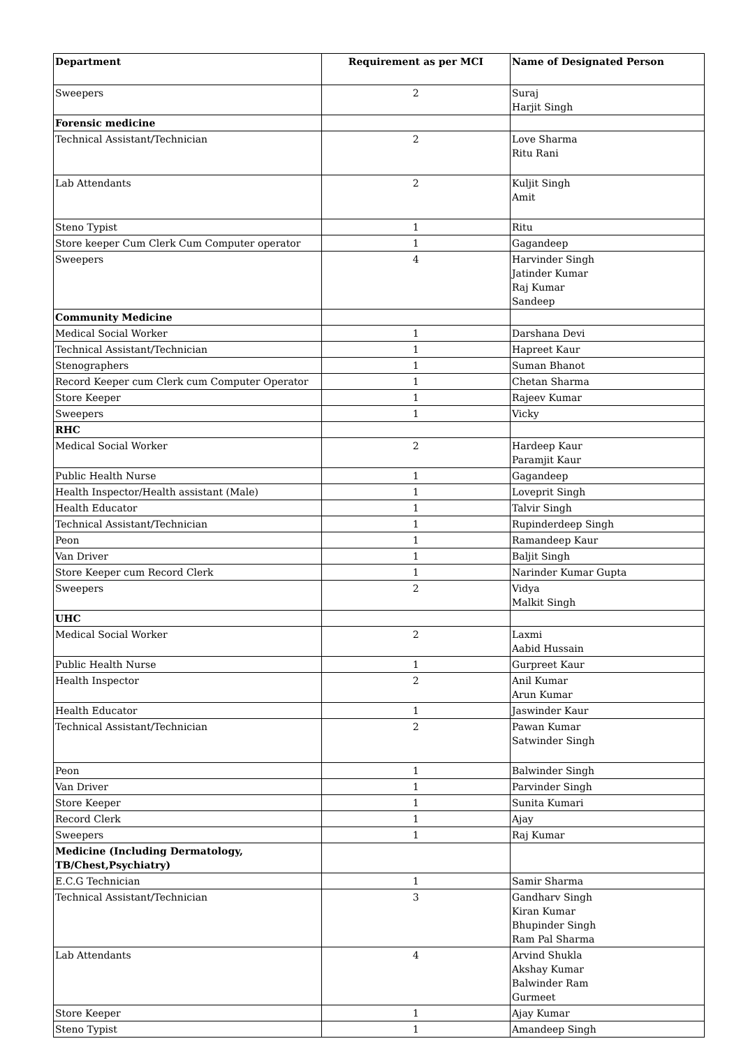| Department | Requirement as per MCI | Name of Designated Person |
| --- | --- | --- |
| Sweepers | 2 | Suraj Harjit Singh |
| Forensic medicine | | |
| Technical Assistant/Technician | 2 | Love Sharma Ritu Rani |
| Lab Attendants | 2 | Kuljit Singh Amit |
| Steno Typist | 1 | Ritu |
| Store keeper Cum Clerk Cum Computer operator | 1 | Gagandeep |
| Sweepers | 4 | Harvinder Singh Jatinder Kumar Raj Kumar Sandeep |
| Community Medicine | | |
| Medical Social Worker | 1 | Darshana Devi |
| Technical Assistant/Technician | 1 | Hapreet Kaur |
| Stenographers | 1 | Suman Bhanot |
| Record Keeper cum Clerk cum Computer Operator | 1 | Chetan Sharma |
| Store Keeper | 1 | Rajeev Kumar |
| Sweepers | 1 | Vicky |
| RHC | | |
| Medical Social Worker | 2 | Hardeep Kaur Paramjit Kaur |
| Public Health Nurse | 1 | Gagandeep |
| Health Inspector/Health assistant (Male) | 1 | Loveprit Singh |
| Health Educator | 1 | Talvir Singh |
| Technical Assistant/Technician | 1 | Rupinderdeep Singh |
| Peon | 1 | Ramandeep Kaur |
| Van Driver | 1 | Baljit Singh |
| Store Keeper cum Record Clerk | 1 | Narinder Kumar Gupta |
| Sweepers | 2 | Vidya Malkit Singh |
| UHC | | |
| Medical Social Worker | 2 | Laxmi Aabid Hussain |
| Public Health Nurse | 1 | Gurpreet Kaur |
| Health Inspector | 2 | Anil Kumar Arun Kumar |
| Health Educator | 1 | Jaswinder Kaur |
| Technical Assistant/Technician | 2 | Pawan Kumar Satwinder Singh |
| Peon | 1 | Balwinder Singh |
| Van Driver | 1 | Parvinder Singh |
| Store Keeper | 1 | Sunita Kumari |
| Record Clerk | 1 | Ajay |
| Sweepers | 1 | Raj Kumar |
| Medicine (Including Dermatology, TB/Chest,Psychiatry) | | |
| E.C.G Technician | 1 | Samir Sharma |
| Technical Assistant/Technician | 3 | Gandharv Singh Kiran Kumar Bhupinder Singh Ram Pal Sharma |
| Lab Attendants | 4 | Arvind Shukla Akshay Kumar Balwinder Ram Gurmeet |
| Store Keeper | 1 | Ajay Kumar |
| Steno Typist | 1 | Amandeep Singh |